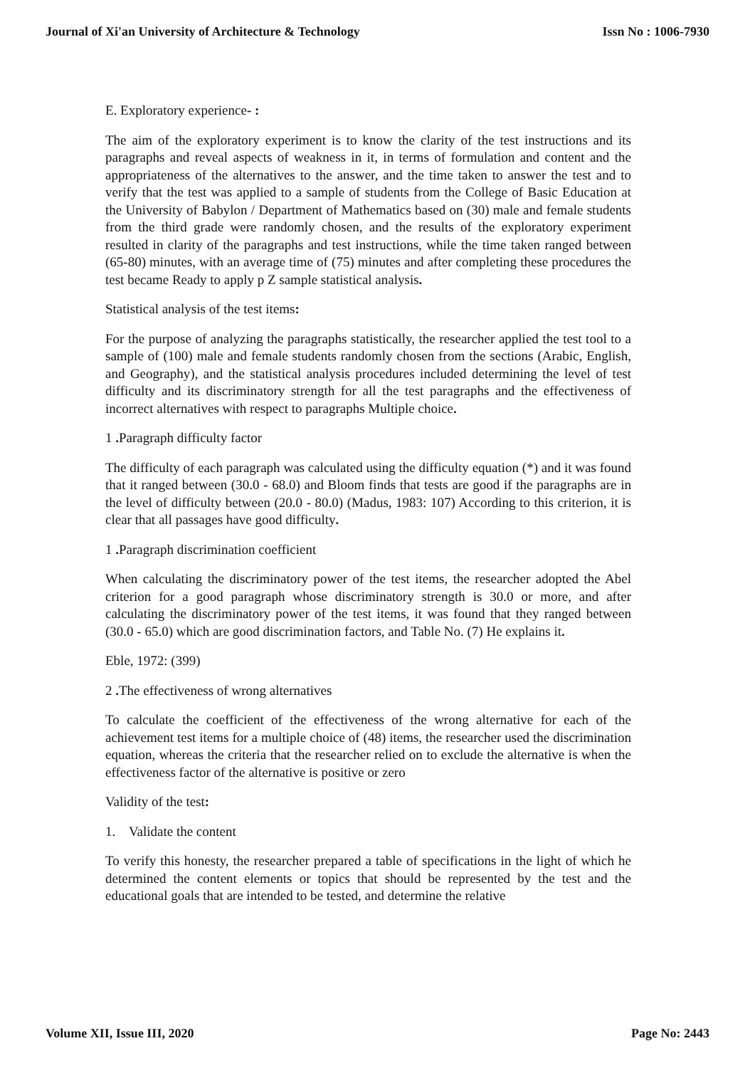Journal of Xi'an University of Architecture & Technology Issn No : 1006-7930
E. Exploratory experience- :
The aim of the exploratory experiment is to know the clarity of the test instructions and its paragraphs and reveal aspects of weakness in it, in terms of formulation and content and the appropriateness of the alternatives to the answer, and the time taken to answer the test and to verify that the test was applied to a sample of students from the College of Basic Education at the University of Babylon / Department of Mathematics based on (30) male and female students from the third grade were randomly chosen, and the results of the exploratory experiment resulted in clarity of the paragraphs and test instructions, while the time taken ranged between (65-80) minutes, with an average time of (75) minutes and after completing these procedures the test became Ready to apply p Z sample statistical analysis.
Statistical analysis of the test items:
For the purpose of analyzing the paragraphs statistically, the researcher applied the test tool to a sample of (100) male and female students randomly chosen from the sections (Arabic, English, and Geography), and the statistical analysis procedures included determining the level of test difficulty and its discriminatory strength for all the test paragraphs and the effectiveness of incorrect alternatives with respect to paragraphs Multiple choice.
1 . Paragraph difficulty factor
The difficulty of each paragraph was calculated using the difficulty equation (*) and it was found that it ranged between (30.0 - 68.0) and Bloom finds that tests are good if the paragraphs are in the level of difficulty between (20.0 - 80.0) (Madus, 1983: 107) According to this criterion, it is clear that all passages have good difficulty.
1 . Paragraph discrimination coefficient
When calculating the discriminatory power of the test items, the researcher adopted the Abel criterion for a good paragraph whose discriminatory strength is 30.0 or more, and after calculating the discriminatory power of the test items, it was found that they ranged between (30.0 - 65.0) which are good discrimination factors, and Table No. (7) He explains it.
Eble, 1972: (399)
2 . The effectiveness of wrong alternatives
To calculate the coefficient of the effectiveness of the wrong alternative for each of the achievement test items for a multiple choice of (48) items, the researcher used the discrimination equation, whereas the criteria that the researcher relied on to exclude the alternative is when the effectiveness factor of the alternative is positive or zero
Validity of the test:
1. Validate the content
To verify this honesty, the researcher prepared a table of specifications in the light of which he determined the content elements or topics that should be represented by the test and the educational goals that are intended to be tested, and determine the relative
Volume XII, Issue III, 2020 Page No: 2443